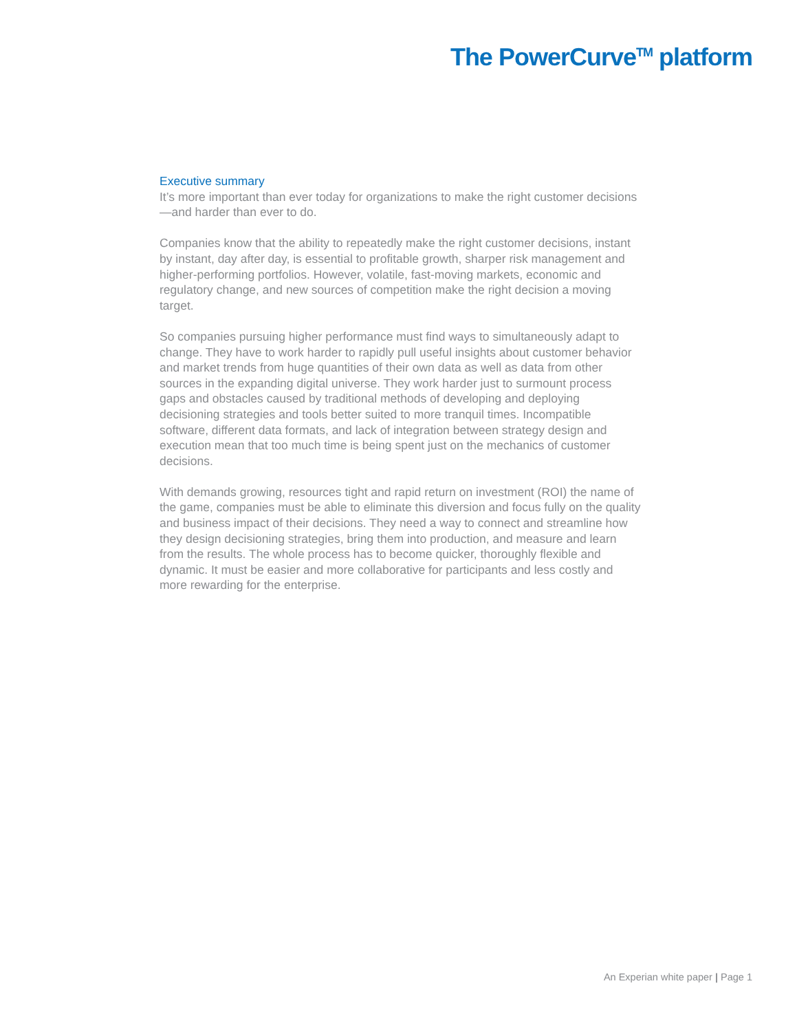The PowerCurve<sup>TM</sup> platform
Executive summary
It’s more important than ever today for organizations to make the right customer decisions—and harder than ever to do.
Companies know that the ability to repeatedly make the right customer decisions, instant by instant, day after day, is essential to profitable growth, sharper risk management and higher-performing portfolios. However, volatile, fast-moving markets, economic and regulatory change, and new sources of competition make the right decision a moving target.
So companies pursuing higher performance must find ways to simultaneously adapt to change. They have to work harder to rapidly pull useful insights about customer behavior and market trends from huge quantities of their own data as well as data from other sources in the expanding digital universe. They work harder just to surmount process gaps and obstacles caused by traditional methods of developing and deploying decisioning strategies and tools better suited to more tranquil times. Incompatible software, different data formats, and lack of integration between strategy design and execution mean that too much time is being spent just on the mechanics of customer decisions.
With demands growing, resources tight and rapid return on investment (ROI) the name of the game, companies must be able to eliminate this diversion and focus fully on the quality and business impact of their decisions. They need a way to connect and streamline how they design decisioning strategies, bring them into production, and measure and learn from the results. The whole process has to become quicker, thoroughly flexible and dynamic. It must be easier and more collaborative for participants and less costly and more rewarding for the enterprise.
An Experian white paper | Page 1